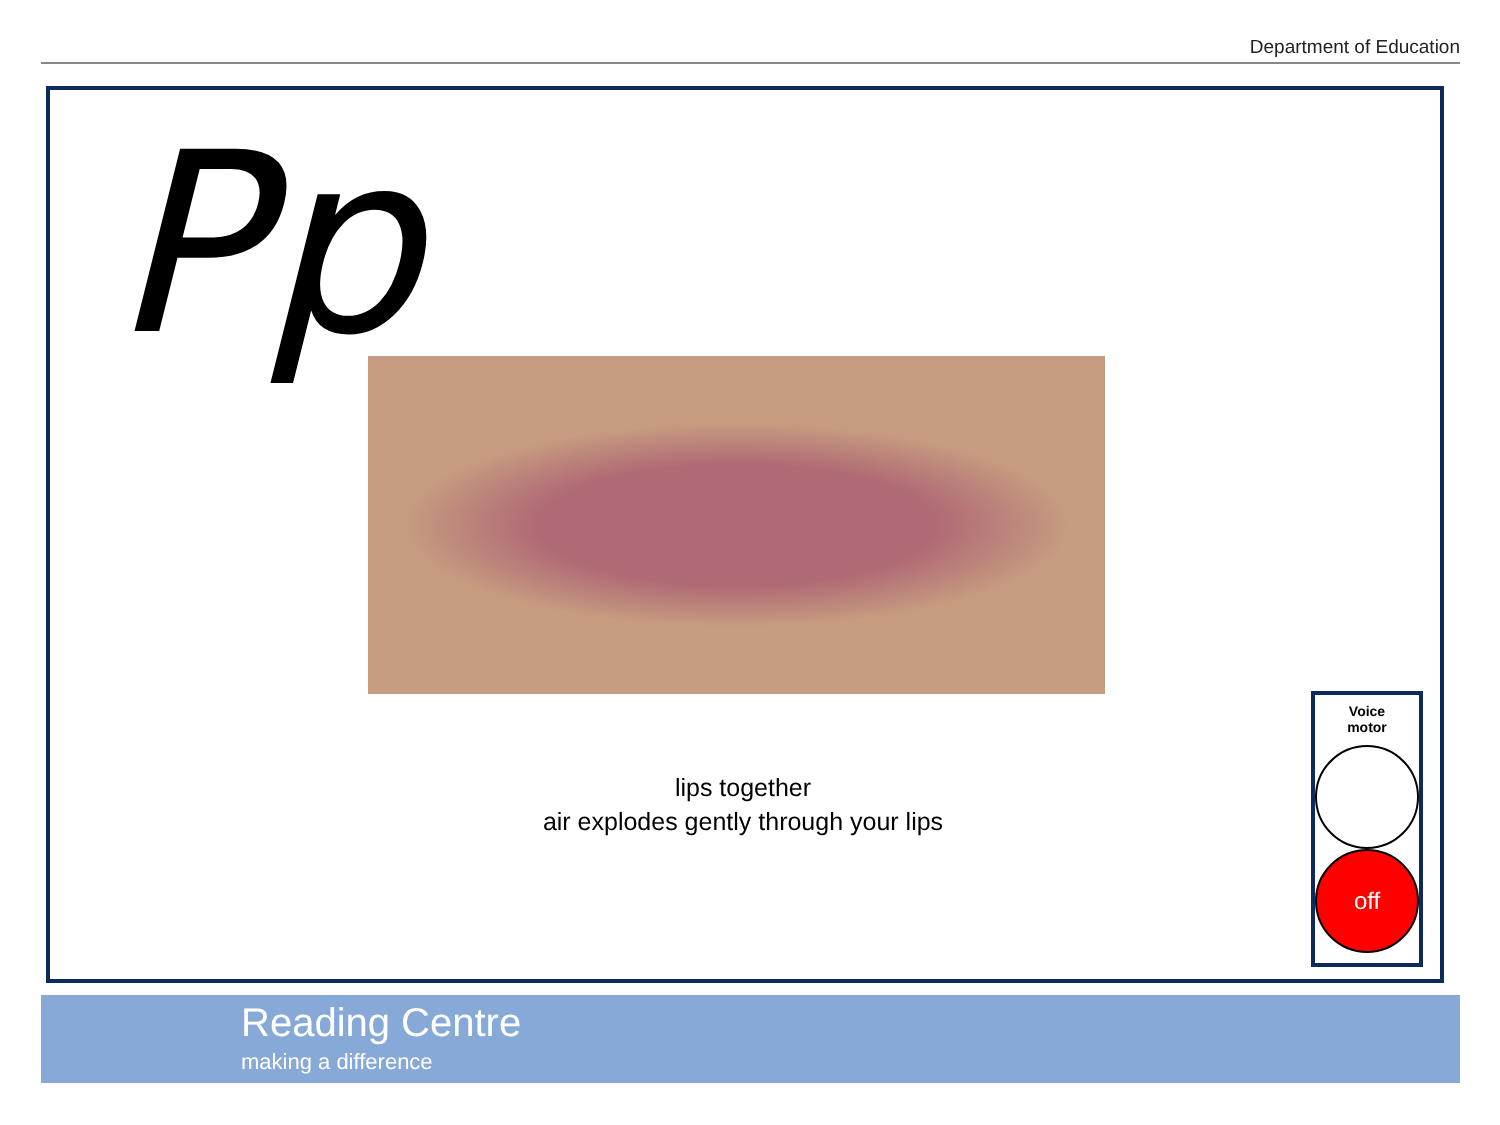Department of Education
Pp
lips together
air explodes gently through your lips
Voice
motor
off
Reading Centre
making a difference